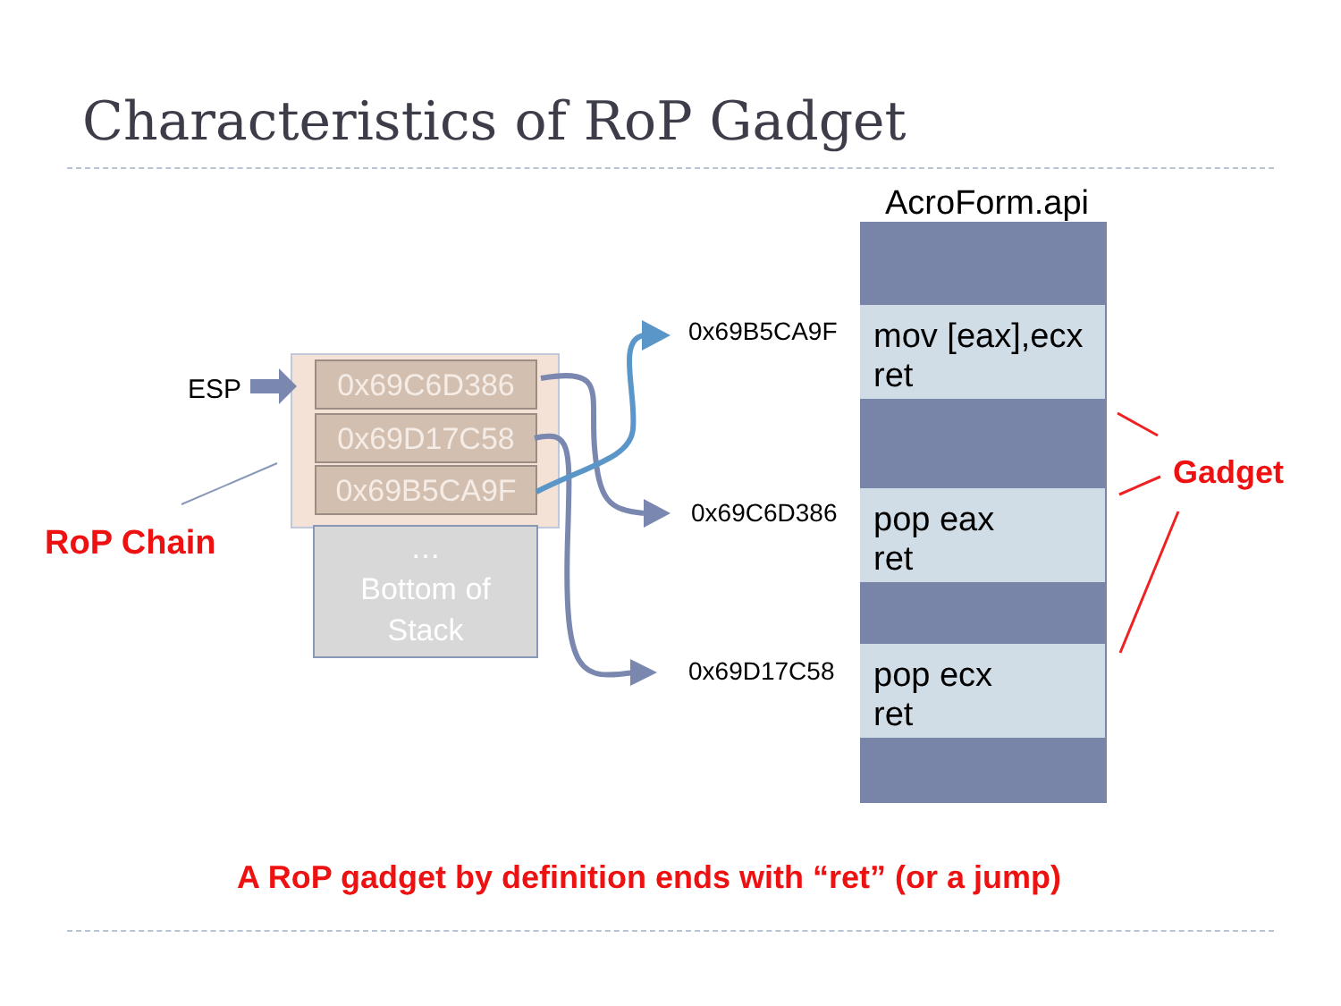Characteristics of RoP Gadget
AcroForm.api
ESP
RoP Chain
0x69C6D386
0x69D17C58
0x69B5CA9F
…
Bottom of
Stack
0x69B5CA9F
0x69C6D386
0x69D17C58
mov [eax],ecx
ret
pop eax
ret
pop ecx
ret
Gadget
A RoP gadget by definition ends with “ret” (or a jump)